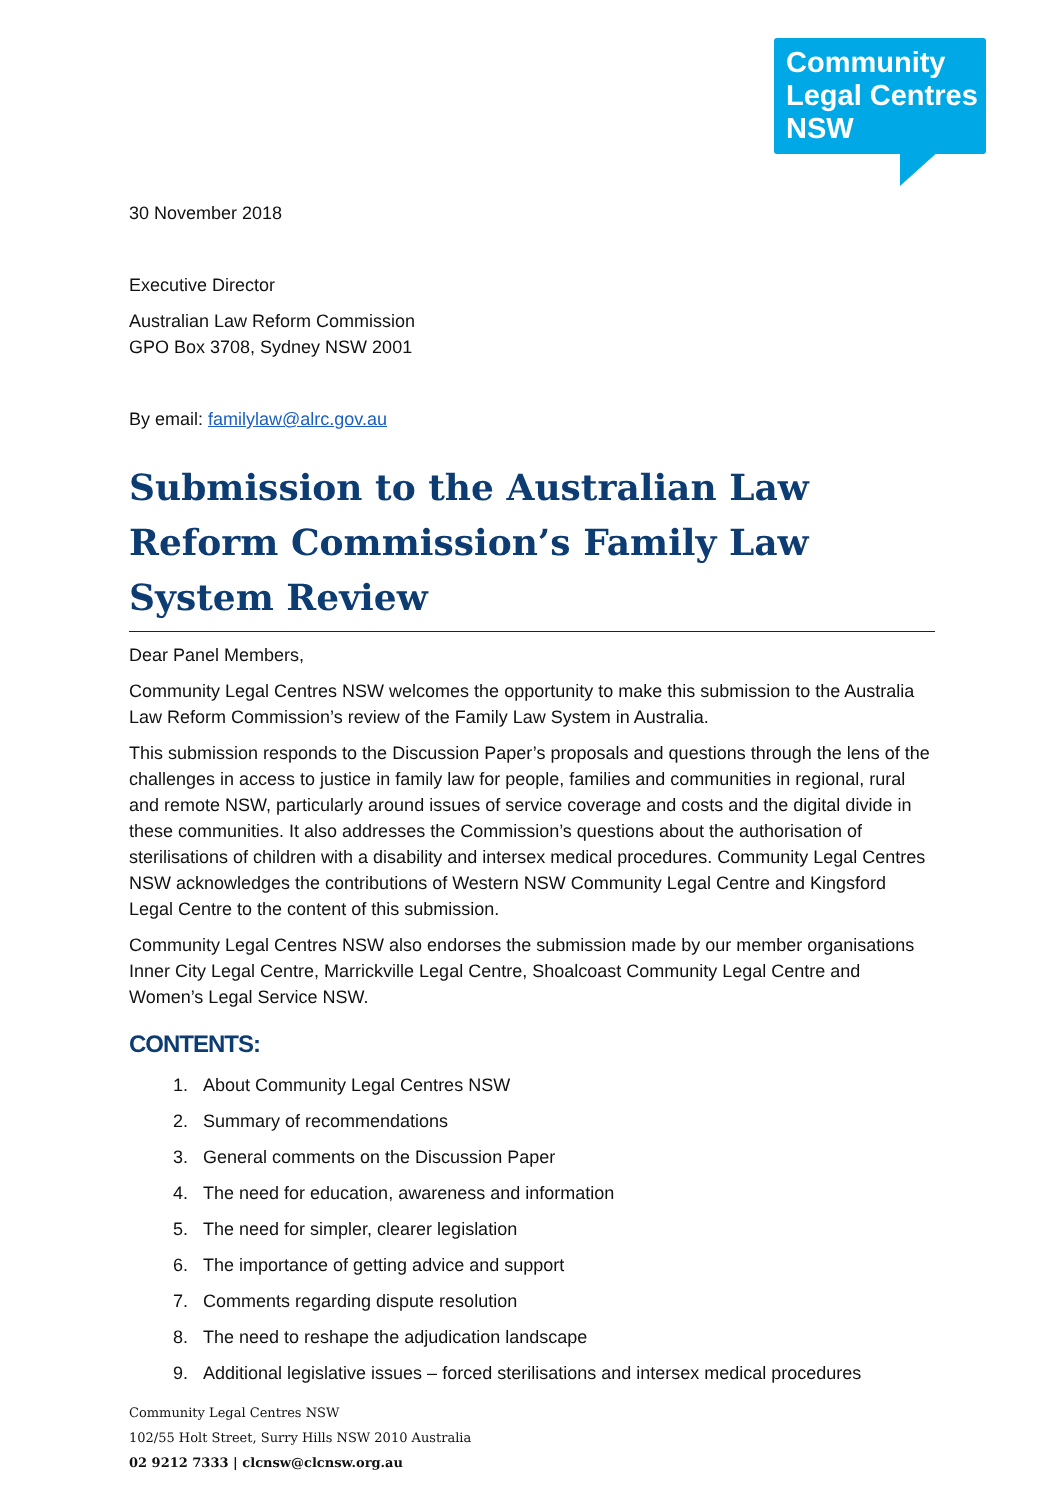Community
Legal Centres
NSW
30 November 2018
Executive Director
Australian Law Reform Commission
GPO Box 3708, Sydney NSW 2001
By email: familylaw@alrc.gov.au
Submission to the Australian Law Reform Commission’s Family Law System Review
Dear Panel Members,
Community Legal Centres NSW welcomes the opportunity to make this submission to the Australia Law Reform Commission’s review of the Family Law System in Australia.
This submission responds to the Discussion Paper’s proposals and questions through the lens of the challenges in access to justice in family law for people, families and communities in regional, rural and remote NSW, particularly around issues of service coverage and costs and the digital divide in these communities. It also addresses the Commission’s questions about the authorisation of sterilisations of children with a disability and intersex medical procedures. Community Legal Centres NSW acknowledges the contributions of Western NSW Community Legal Centre and Kingsford Legal Centre to the content of this submission.
Community Legal Centres NSW also endorses the submission made by our member organisations Inner City Legal Centre, Marrickville Legal Centre, Shoalcoast Community Legal Centre and Women’s Legal Service NSW.
CONTENTS:
1. About Community Legal Centres NSW
2. Summary of recommendations
3. General comments on the Discussion Paper
4. The need for education, awareness and information
5. The need for simpler, clearer legislation
6. The importance of getting advice and support
7. Comments regarding dispute resolution
8. The need to reshape the adjudication landscape
9. Additional legislative issues – forced sterilisations and intersex medical procedures
Community Legal Centres NSW
102/55 Holt Street, Surry Hills NSW 2010 Australia
02 9212 7333 | clcnsw@clcnsw.org.au